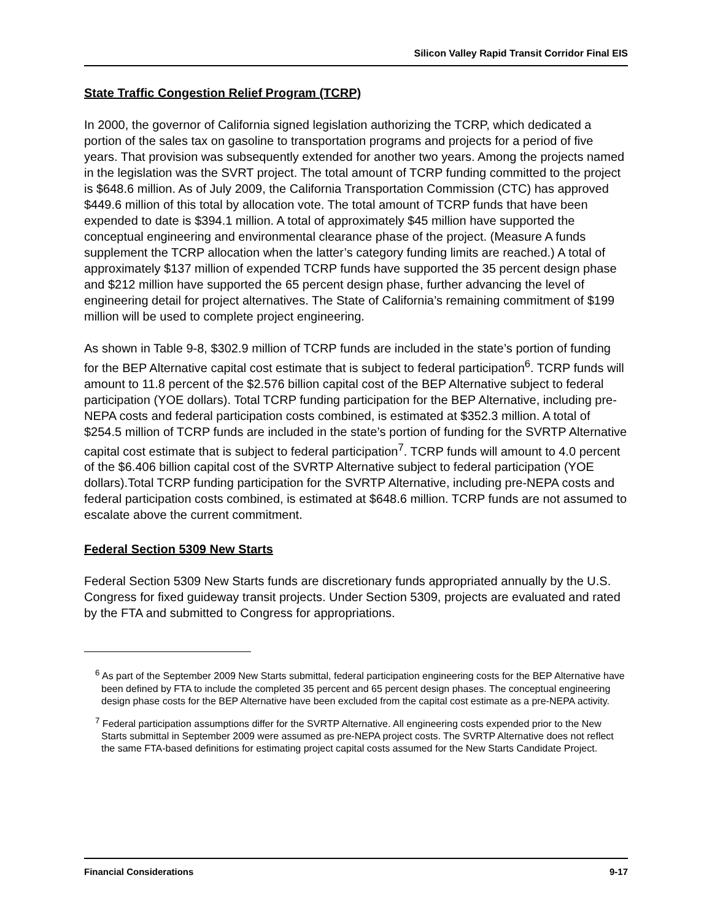Silicon Valley Rapid Transit Corridor Final EIS
State Traffic Congestion Relief Program (TCRP)
In 2000, the governor of California signed legislation authorizing the TCRP, which dedicated a portion of the sales tax on gasoline to transportation programs and projects for a period of five years. That provision was subsequently extended for another two years. Among the projects named in the legislation was the SVRT project. The total amount of TCRP funding committed to the project is $648.6 million. As of July 2009, the California Transportation Commission (CTC) has approved $449.6 million of this total by allocation vote. The total amount of TCRP funds that have been expended to date is $394.1 million. A total of approximately $45 million have supported the conceptual engineering and environmental clearance phase of the project. (Measure A funds supplement the TCRP allocation when the latter’s category funding limits are reached.) A total of approximately $137 million of expended TCRP funds have supported the 35 percent design phase and $212 million have supported the 65 percent design phase, further advancing the level of engineering detail for project alternatives. The State of California’s remaining commitment of $199 million will be used to complete project engineering.
As shown in Table 9-8, $302.9 million of TCRP funds are included in the state’s portion of funding for the BEP Alternative capital cost estimate that is subject to federal participation<sup>6</sup>. TCRP funds will amount to 11.8 percent of the $2.576 billion capital cost of the BEP Alternative subject to federal participation (YOE dollars). Total TCRP funding participation for the BEP Alternative, including pre-NEPA costs and federal participation costs combined, is estimated at $352.3 million. A total of $254.5 million of TCRP funds are included in the state’s portion of funding for the SVRTP Alternative capital cost estimate that is subject to federal participation<sup>7</sup>. TCRP funds will amount to 4.0 percent of the $6.406 billion capital cost of the SVRTP Alternative subject to federal participation (YOE dollars).Total TCRP funding participation for the SVRTP Alternative, including pre-NEPA costs and federal participation costs combined, is estimated at $648.6 million. TCRP funds are not assumed to escalate above the current commitment.
Federal Section 5309 New Starts
Federal Section 5309 New Starts funds are discretionary funds appropriated annually by the U.S. Congress for fixed guideway transit projects. Under Section 5309, projects are evaluated and rated by the FTA and submitted to Congress for appropriations.
<sup>6</sup> As part of the September 2009 New Starts submittal, federal participation engineering costs for the BEP Alternative have been defined by FTA to include the completed 35 percent and 65 percent design phases. The conceptual engineering design phase costs for the BEP Alternative have been excluded from the capital cost estimate as a pre-NEPA activity.
<sup>7</sup> Federal participation assumptions differ for the SVRTP Alternative. All engineering costs expended prior to the New Starts submittal in September 2009 were assumed as pre-NEPA project costs. The SVRTP Alternative does not reflect the same FTA-based definitions for estimating project capital costs assumed for the New Starts Candidate Project.
Financial Considerations 9-17